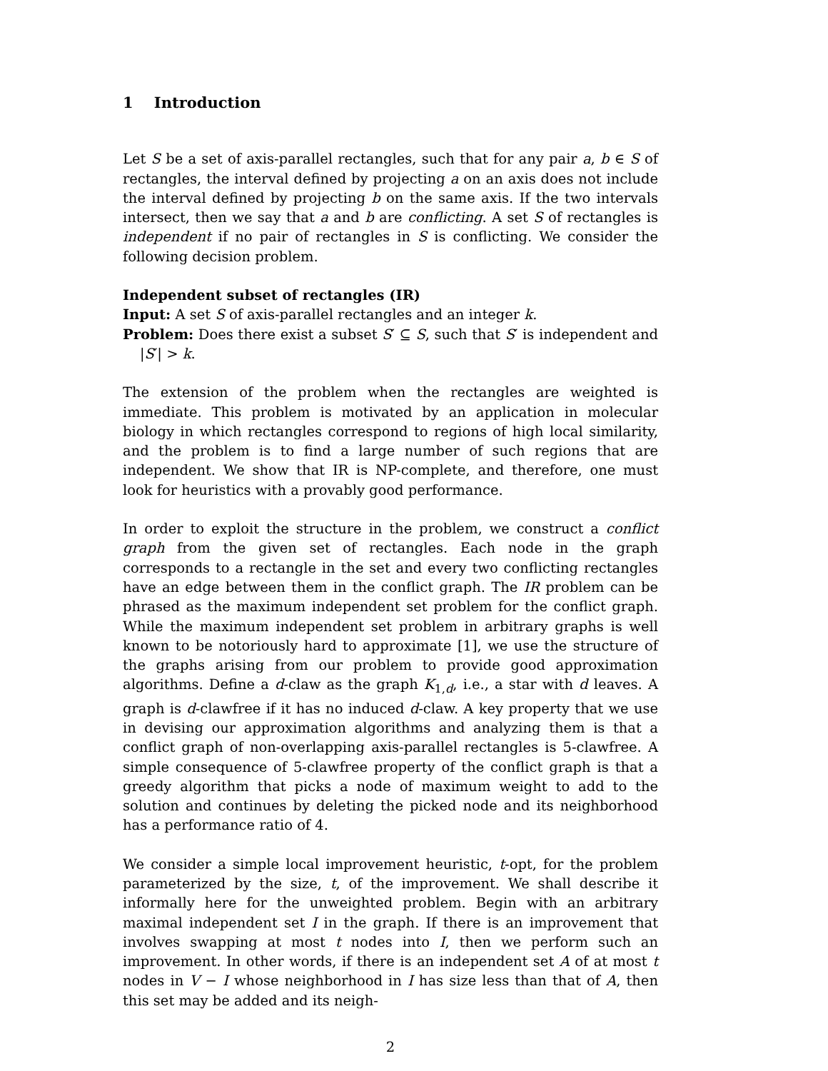1 Introduction
Let S be a set of axis-parallel rectangles, such that for any pair a, b ∈ S of rectangles, the interval defined by projecting a on an axis does not include the interval defined by projecting b on the same axis. If the two intervals intersect, then we say that a and b are conflicting. A set S of rectangles is independent if no pair of rectangles in S is conflicting. We consider the following decision problem.
Independent subset of rectangles (IR)
Input: A set S of axis-parallel rectangles and an integer k.
Problem: Does there exist a subset S′ ⊆ S, such that S′ is independent and |S′| > k.
The extension of the problem when the rectangles are weighted is immediate. This problem is motivated by an application in molecular biology in which rectangles correspond to regions of high local similarity, and the problem is to find a large number of such regions that are independent. We show that IR is NP-complete, and therefore, one must look for heuristics with a provably good performance.
In order to exploit the structure in the problem, we construct a conflict graph from the given set of rectangles. Each node in the graph corresponds to a rectangle in the set and every two conflicting rectangles have an edge between them in the conflict graph. The IR problem can be phrased as the maximum independent set problem for the conflict graph. While the maximum independent set problem in arbitrary graphs is well known to be notoriously hard to approximate [1], we use the structure of the graphs arising from our problem to provide good approximation algorithms. Define a d-claw as the graph K<sub>1,d</sub>, i.e., a star with d leaves. A graph is d-clawfree if it has no induced d-claw. A key property that we use in devising our approximation algorithms and analyzing them is that a conflict graph of non-overlapping axis-parallel rectangles is 5-clawfree. A simple consequence of 5-clawfree property of the conflict graph is that a greedy algorithm that picks a node of maximum weight to add to the solution and continues by deleting the picked node and its neighborhood has a performance ratio of 4.
We consider a simple local improvement heuristic, t-opt, for the problem parameterized by the size, t, of the improvement. We shall describe it informally here for the unweighted problem. Begin with an arbitrary maximal independent set I in the graph. If there is an improvement that involves swapping at most t nodes into I, then we perform such an improvement. In other words, if there is an independent set A of at most t nodes in V − I whose neighborhood in I has size less than that of A, then this set may be added and its neigh-
2